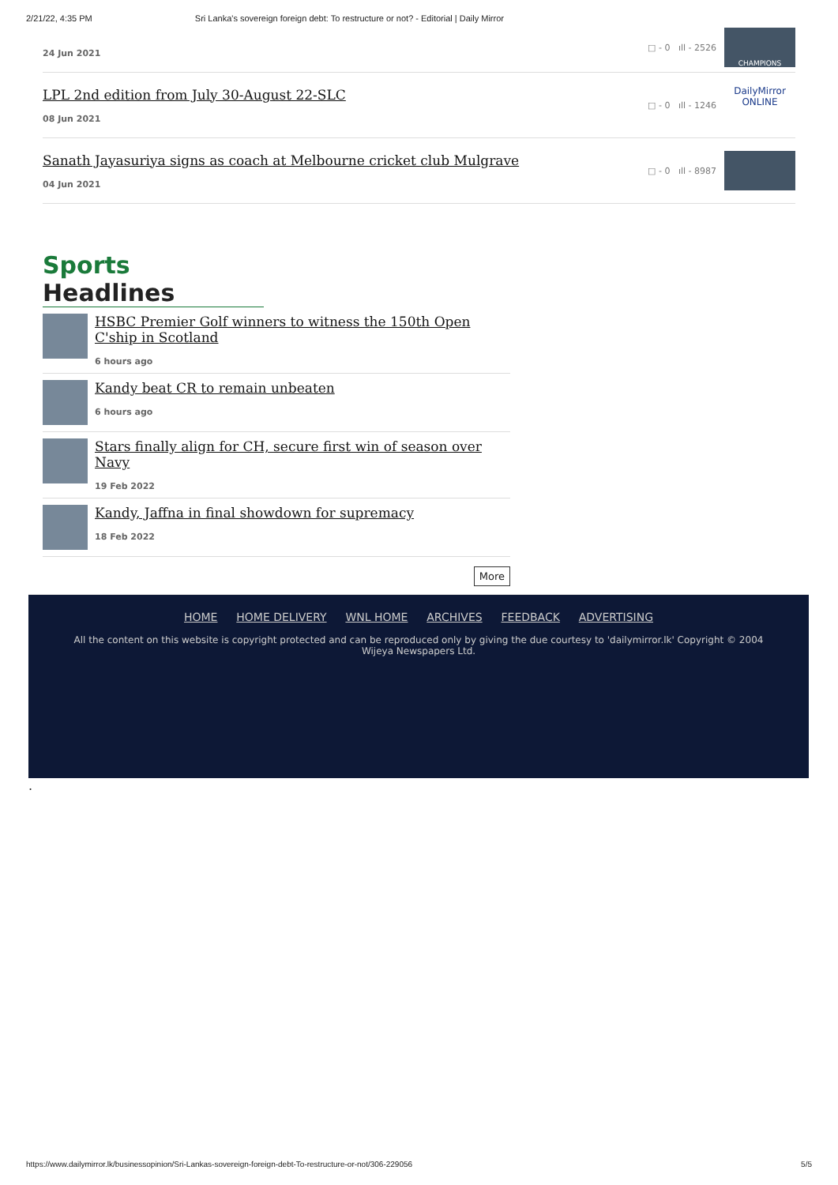2/21/22, 4:35 PM Sri Lanka's sovereign foreign debt: To restructure or not? - Editorial | Daily Mirror
24 Jun 2021
□ - 0 ıll - 2526
CHAMPIONS
LPL 2nd edition from July 30-August 22-SLC
08 Jun 2021
□ - 0 ıll - 1246
DailyMirror ONLINE
Sanath Jayasuriya signs as coach at Melbourne cricket club Mulgrave
04 Jun 2021
□ - 0 ıll - 8987
Sports Headlines
HSBC Premier Golf winners to witness the 150th Open C'ship in Scotland
6 hours ago
Kandy beat CR to remain unbeaten
6 hours ago
Stars finally align for CH, secure first win of season over Navy
19 Feb 2022
Kandy, Jaffna in final showdown for supremacy
18 Feb 2022
More
HOME HOME DELIVERY WNL HOME ARCHIVES FEEDBACK ADVERTISING
All the content on this website is copyright protected and can be reproduced only by giving the due courtesy to 'dailymirror.lk' Copyright © 2004 Wijeya Newspapers Ltd.
.
https://www.dailymirror.lk/businessopinion/Sri-Lankas-sovereign-foreign-debt-To-restructure-or-not/306-229056 5/5